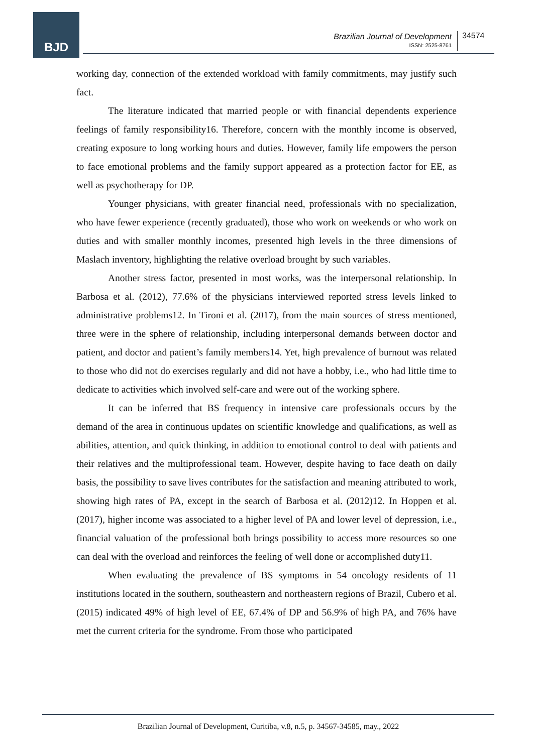BJD
Brazilian Journal of Development
ISSN: 2525-8761
34574
working day, connection of the extended workload with family commitments, may justify such fact.
The literature indicated that married people or with financial dependents experience feelings of family responsibility16. Therefore, concern with the monthly income is observed, creating exposure to long working hours and duties. However, family life empowers the person to face emotional problems and the family support appeared as a protection factor for EE, as well as psychotherapy for DP.
Younger physicians, with greater financial need, professionals with no specialization, who have fewer experience (recently graduated), those who work on weekends or who work on duties and with smaller monthly incomes, presented high levels in the three dimensions of Maslach inventory, highlighting the relative overload brought by such variables.
Another stress factor, presented in most works, was the interpersonal relationship. In Barbosa et al. (2012), 77.6% of the physicians interviewed reported stress levels linked to administrative problems12. In Tironi et al. (2017), from the main sources of stress mentioned, three were in the sphere of relationship, including interpersonal demands between doctor and patient, and doctor and patient’s family members14. Yet, high prevalence of burnout was related to those who did not do exercises regularly and did not have a hobby, i.e., who had little time to dedicate to activities which involved self-care and were out of the working sphere.
It can be inferred that BS frequency in intensive care professionals occurs by the demand of the area in continuous updates on scientific knowledge and qualifications, as well as abilities, attention, and quick thinking, in addition to emotional control to deal with patients and their relatives and the multiprofessional team. However, despite having to face death on daily basis, the possibility to save lives contributes for the satisfaction and meaning attributed to work, showing high rates of PA, except in the search of Barbosa et al. (2012)12. In Hoppen et al. (2017), higher income was associated to a higher level of PA and lower level of depression, i.e., financial valuation of the professional both brings possibility to access more resources so one can deal with the overload and reinforces the feeling of well done or accomplished duty11.
When evaluating the prevalence of BS symptoms in 54 oncology residents of 11 institutions located in the southern, southeastern and northeastern regions of Brazil, Cubero et al. (2015) indicated 49% of high level of EE, 67.4% of DP and 56.9% of high PA, and 76% have met the current criteria for the syndrome. From those who participated
Brazilian Journal of Development, Curitiba, v.8, n.5, p. 34567-34585, may., 2022